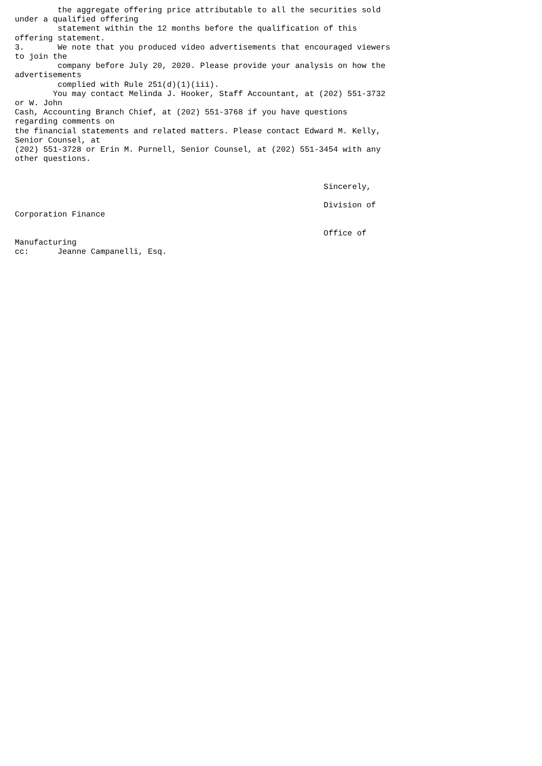the aggregate offering price attributable to all the securities sold
under a qualified offering
         statement within the 12 months before the qualification of this
offering statement.
3.       We note that you produced video advertisements that encouraged viewers
to join the
         company before July 20, 2020. Please provide your analysis on how the
advertisements
         complied with Rule 251(d)(1)(iii).
        You may contact Melinda J. Hooker, Staff Accountant, at (202) 551-3732
or W. John
Cash, Accounting Branch Chief, at (202) 551-3768 if you have questions
regarding comments on
the financial statements and related matters. Please contact Edward M. Kelly,
Senior Counsel, at
(202) 551-3728 or Erin M. Purnell, Senior Counsel, at (202) 551-3454 with any
other questions.


                                                                 Sincerely,

                                                                 Division of
Corporation Finance

                                                                 Office of
Manufacturing
cc:      Jeanne Campanelli, Esq.